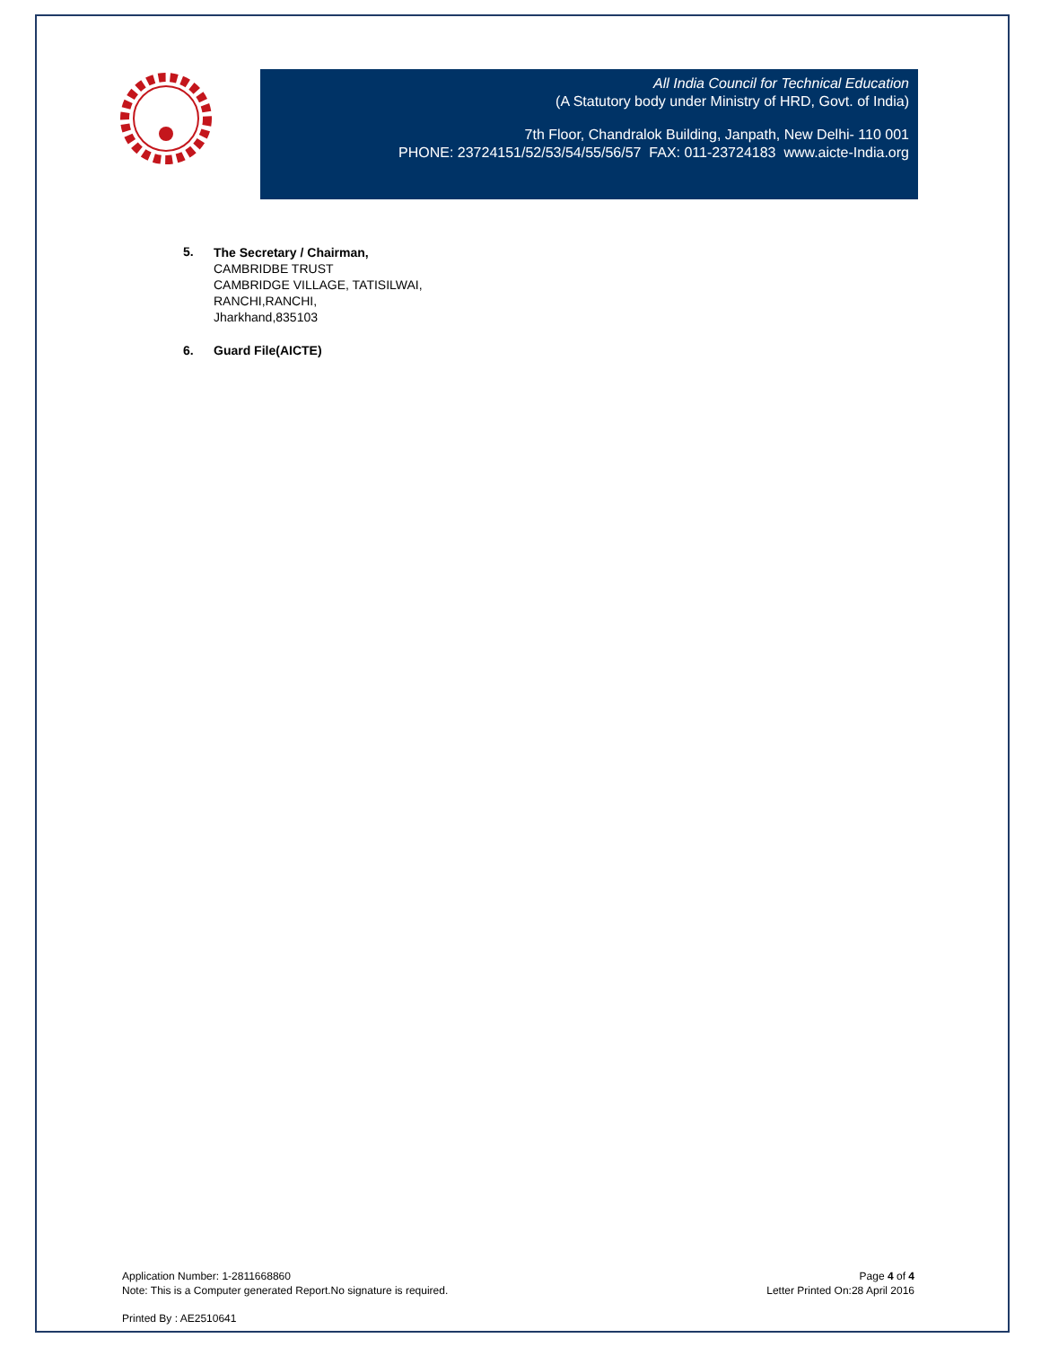All India Council for Technical Education
(A Statutory body under Ministry of HRD, Govt. of India)
7th Floor, Chandralok Building, Janpath, New Delhi- 110 001
PHONE: 23724151/52/53/54/55/56/57 FAX: 011-23724183 www.aicte-India.org
5.
The Secretary / Chairman,
CAMBRIDBE TRUST
CAMBRIDGE VILLAGE, TATISILWAI,
RANCHI,RANCHI,
Jharkhand,835103
6. Guard File(AICTE)
Application Number: 1-2811668860
Note: This is a Computer generated Report.No signature is required.
Page 4 of 4
Letter Printed On:28 April 2016
Printed By : AE2510641